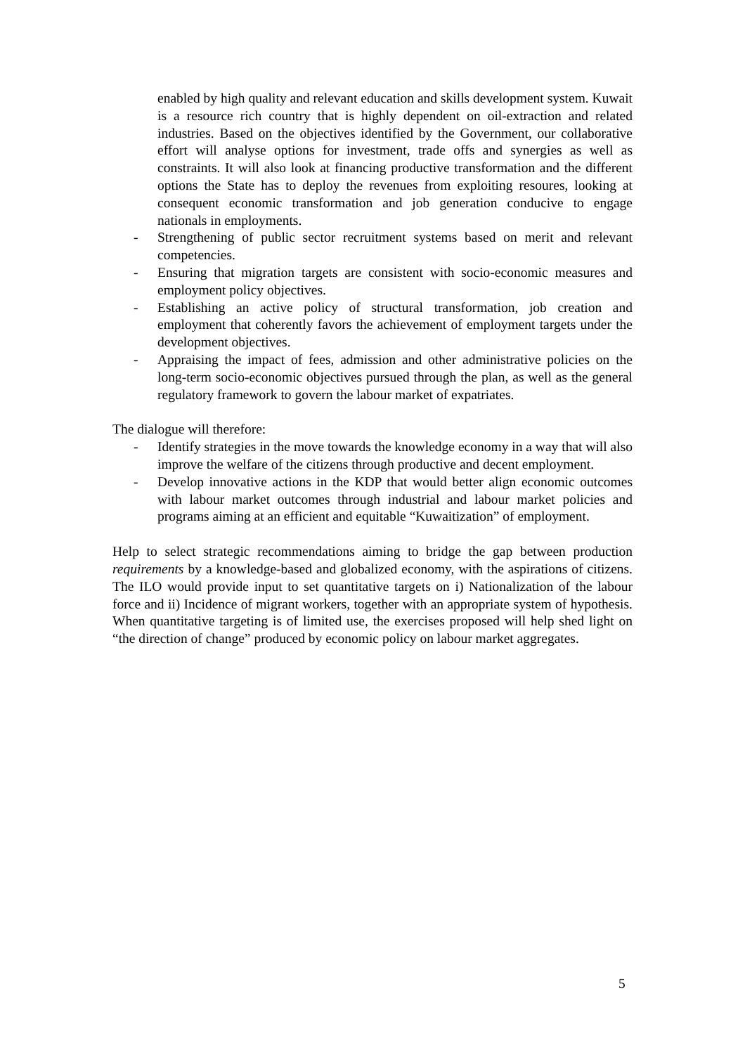enabled by high quality and relevant education and skills development system. Kuwait is a resource rich country that is highly dependent on oil-extraction and related industries. Based on the objectives identified by the Government, our collaborative effort will analyse options for investment, trade offs and synergies as well as constraints. It will also look at financing productive transformation and the different options the State has to deploy the revenues from exploiting resoures, looking at consequent economic transformation and job generation conducive to engage nationals in employments.
- Strengthening of public sector recruitment systems based on merit and relevant competencies.
- Ensuring that migration targets are consistent with socio-economic measures and employment policy objectives.
- Establishing an active policy of structural transformation, job creation and employment that coherently favors the achievement of employment targets under the development objectives.
- Appraising the impact of fees, admission and other administrative policies on the long-term socio-economic objectives pursued through the plan, as well as the general regulatory framework to govern the labour market of expatriates.
The dialogue will therefore:
- Identify strategies in the move towards the knowledge economy in a way that will also improve the welfare of the citizens through productive and decent employment.
- Develop innovative actions in the KDP that would better align economic outcomes with labour market outcomes through industrial and labour market policies and programs aiming at an efficient and equitable “Kuwaitization” of employment.
Help to select strategic recommendations aiming to bridge the gap between production requirements by a knowledge-based and globalized economy, with the aspirations of citizens. The ILO would provide input to set quantitative targets on i) Nationalization of the labour force and ii) Incidence of migrant workers, together with an appropriate system of hypothesis. When quantitative targeting is of limited use, the exercises proposed will help shed light on “the direction of change” produced by economic policy on labour market aggregates.
5